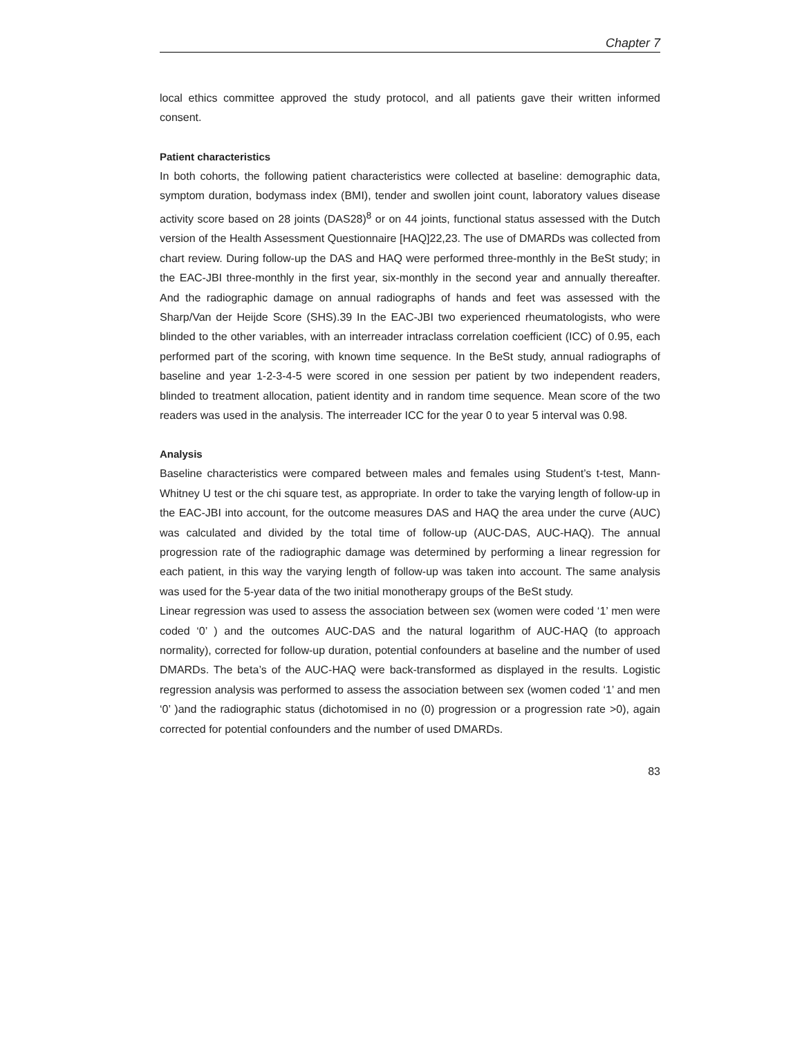Chapter 7
local ethics committee approved the study protocol, and all patients gave their written informed consent.
Patient characteristics
In both cohorts, the following patient characteristics were collected at baseline: demographic data, symptom duration, bodymass index (BMI), tender and swollen joint count, laboratory values disease activity score based on 28 joints (DAS28)<sup>8</sup> or on 44 joints, functional status assessed with the Dutch version of the Health Assessment Questionnaire [HAQ]22,23. The use of DMARDs was collected from chart review. During follow-up the DAS and HAQ were performed three-monthly in the BeSt study; in the EAC-JBI three-monthly in the first year, six-monthly in the second year and annually thereafter. And the radiographic damage on annual radiographs of hands and feet was assessed with the Sharp/Van der Heijde Score (SHS).39 In the EAC-JBI two experienced rheumatologists, who were blinded to the other variables, with an interreader intraclass correlation coefficient (ICC) of 0.95, each performed part of the scoring, with known time sequence. In the BeSt study, annual radiographs of baseline and year 1-2-3-4-5 were scored in one session per patient by two independent readers, blinded to treatment allocation, patient identity and in random time sequence. Mean score of the two readers was used in the analysis. The interreader ICC for the year 0 to year 5 interval was 0.98.
Analysis
Baseline characteristics were compared between males and females using Student’s t-test, Mann-Whitney U test or the chi square test, as appropriate. In order to take the varying length of follow-up in the EAC-JBI into account, for the outcome measures DAS and HAQ the area under the curve (AUC) was calculated and divided by the total time of follow-up (AUC-DAS, AUC-HAQ). The annual progression rate of the radiographic damage was determined by performing a linear regression for each patient, in this way the varying length of follow-up was taken into account. The same analysis was used for the 5-year data of the two initial monotherapy groups of the BeSt study.
Linear regression was used to assess the association between sex (women were coded ‘1’ men were coded ‘0’ ) and the outcomes AUC-DAS and the natural logarithm of AUC-HAQ (to approach normality), corrected for follow-up duration, potential confounders at baseline and the number of used DMARDs. The beta’s of the AUC-HAQ were back-transformed as displayed in the results. Logistic regression analysis was performed to assess the association between sex (women coded ‘1’ and men ‘0’ )and the radiographic status (dichotomised in no (0) progression or a progression rate >0), again corrected for potential confounders and the number of used DMARDs.
83